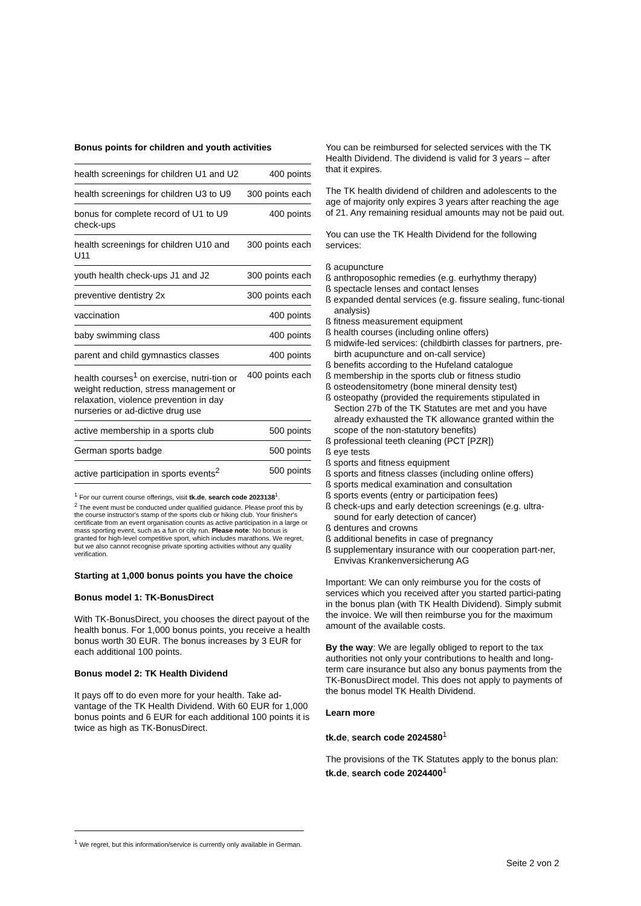Bonus points for children and youth activities
| health screenings for children U1 and U2 | 400 points |
| health screenings for children U3 to U9 | 300 points each |
| bonus for complete record of U1 to U9 check-ups | 400 points |
| health screenings for children U10 and U11 | 300 points each |
| youth health check-ups J1 and J2 | 300 points each |
| preventive dentistry 2x | 300 points each |
| vaccination | 400 points |
| baby swimming class | 400 points |
| parent and child gymnastics classes | 400 points |
| health courses<sup>1</sup> on exercise, nutri-tion or weight reduction, stress management or relaxation, violence prevention in day nurseries or ad-dictive drug use | 400 points each |
| active membership in a sports club | 500 points |
| German sports badge | 500 points |
| active participation in sports events<sup>2</sup> | 500 points |
<sup>1</sup> For our current course offerings, visit tk.de, search code 2023138<sup>1</sup>.
<sup>2</sup> The event must be conducted under qualified guidance. Please proof this by the course instructor's stamp of the sports club or hiking club. Your finisher's certificate from an event organisation counts as active participation in a large or mass sporting event, such as a fun or city run. Please note: No bonus is granted for high-level competitive sport, which includes marathons. We regret, but we also cannot recognise private sporting activities without any quality verification.
Starting at 1,000 bonus points you have the choice
Bonus model 1: TK-BonusDirect
With TK-BonusDirect, you chooses the direct payout of the health bonus. For 1,000 bonus points, you receive a health bonus worth 30 EUR. The bonus increases by 3 EUR for each additional 100 points.
Bonus model 2: TK Health Dividend
It pays off to do even more for your health. Take ad-vantage of the TK Health Dividend. With 60 EUR for 1,000 bonus points and 6 EUR for each additional 100 points it is twice as high as TK-BonusDirect.
You can be reimbursed for selected services with the TK Health Dividend. The dividend is valid for 3 years – after that it expires.
The TK health dividend of children and adolescents to the age of majority only expires 3 years after reaching the age of 21. Any remaining residual amounts may not be paid out.
You can use the TK Health Dividend for the following services:
ß acupuncture
ß anthroposophic remedies (e.g. eurhythmy therapy)
ß spectacle lenses and contact lenses
ß expanded dental services (e.g. fissure sealing, func-tional analysis)
ß fitness measurement equipment
ß health courses (including online offers)
ß midwife-led services: (childbirth classes for partners, pre-birth acupuncture and on-call service)
ß benefits according to the Hufeland catalogue
ß membership in the sports club or fitness studio
ß osteodensitometry (bone mineral density test)
ß osteopathy (provided the requirements stipulated in Section 27b of the TK Statutes are met and you have already exhausted the TK allowance granted within the scope of the non-statutory benefits)
ß professional teeth cleaning (PCT [PZR])
ß eye tests
ß sports and fitness equipment
ß sports and fitness classes (including online offers)
ß sports medical examination and consultation
ß sports events (entry or participation fees)
ß check-ups and early detection screenings (e.g. ultra-sound for early detection of cancer)
ß dentures and crowns
ß additional benefits in case of pregnancy
ß supplementary insurance with our cooperation part-ner, Envivas Krankenversicherung AG
Important: We can only reimburse you for the costs of services which you received after you started partici-pating in the bonus plan (with TK Health Dividend). Simply submit the invoice. We will then reimburse you for the maximum amount of the available costs.
By the way: We are legally obliged to report to the tax authorities not only your contributions to health and long-term care insurance but also any bonus payments from the TK-BonusDirect model. This does not apply to payments of the bonus model TK Health Dividend.
Learn more
tk.de, search code 2024580<sup>1</sup>
The provisions of the TK Statutes apply to the bonus plan: tk.de, search code 2024400<sup>1</sup>
<sup>1</sup> We regret, but this information/service is currently only available in German.
Seite 2 von 2